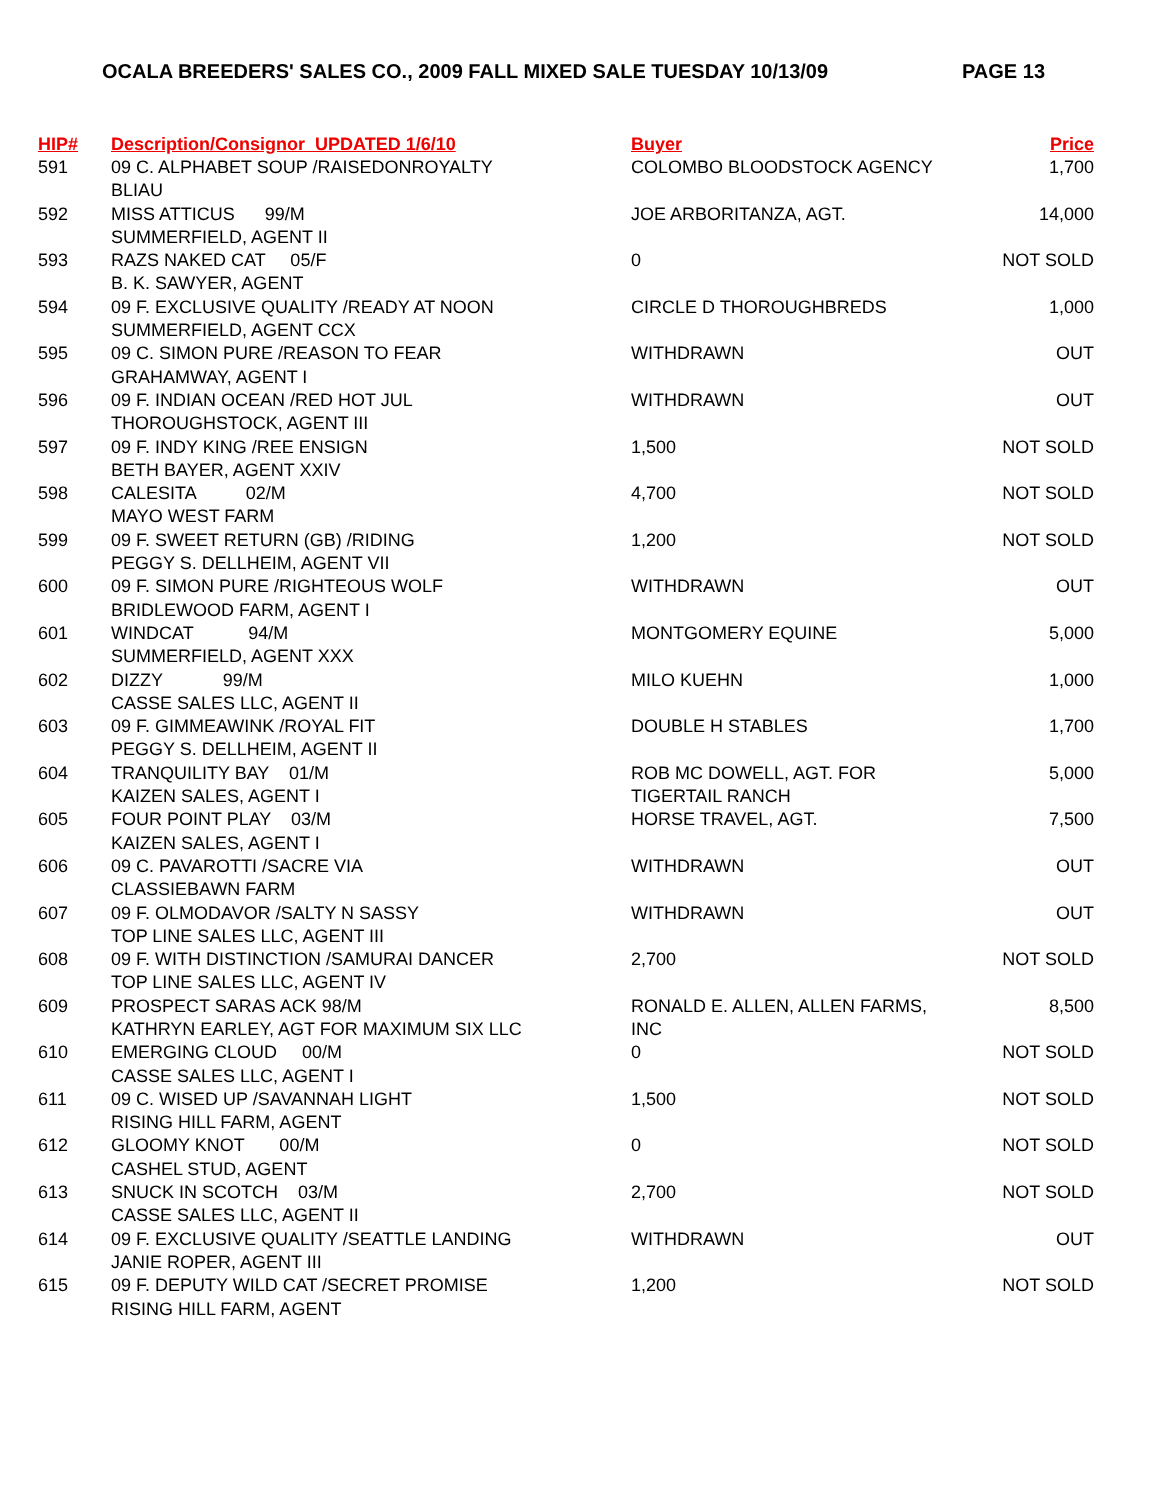OCALA BREEDERS' SALES CO., 2009 FALL MIXED SALE TUESDAY 10/13/09 PAGE 13
| HIP# | Description/Consignor UPDATED 1/6/10 | Buyer | Price |
| --- | --- | --- | --- |
| 591 | 09 C. ALPHABET SOUP /RAISEDONROYALTY BLIAU | COLOMBO BLOODSTOCK AGENCY | 1,700 |
| 592 | MISS ATTICUS 99/M SUMMERFIELD, AGENT II | JOE ARBORITANZA, AGT. | 14,000 |
| 593 | RAZS NAKED CAT 05/F B. K. SAWYER, AGENT | 0 | NOT SOLD |
| 594 | 09 F. EXCLUSIVE QUALITY /READY AT NOON SUMMERFIELD, AGENT CCX | CIRCLE D THOROUGHBREDS | 1,000 |
| 595 | 09 C. SIMON PURE /REASON TO FEAR GRAHAMWAY, AGENT I | WITHDRAWN | OUT |
| 596 | 09 F. INDIAN OCEAN /RED HOT JUL THOROUGHSTOCK, AGENT III | WITHDRAWN | OUT |
| 597 | 09 F. INDY KING /REE ENSIGN BETH BAYER, AGENT XXIV | 1,500 | NOT SOLD |
| 598 | CALESITA 02/M MAYO WEST FARM | 4,700 | NOT SOLD |
| 599 | 09 F. SWEET RETURN (GB) /RIDING PEGGY S. DELLHEIM, AGENT VII | 1,200 | NOT SOLD |
| 600 | 09 F. SIMON PURE /RIGHTEOUS WOLF BRIDLEWOOD FARM, AGENT I | WITHDRAWN | OUT |
| 601 | WINDCAT 94/M SUMMERFIELD, AGENT XXX | MONTGOMERY EQUINE | 5,000 |
| 602 | DIZZY 99/M CASSE SALES LLC, AGENT II | MILO KUEHN | 1,000 |
| 603 | 09 F. GIMMEAWINK /ROYAL FIT PEGGY S. DELLHEIM, AGENT II | DOUBLE H STABLES | 1,700 |
| 604 | TRANQUILITY BAY 01/M KAIZEN SALES, AGENT I | ROB MC DOWELL, AGT. FOR TIGERTAIL RANCH | 5,000 |
| 605 | FOUR POINT PLAY 03/M KAIZEN SALES, AGENT I | HORSE TRAVEL, AGT. | 7,500 |
| 606 | 09 C. PAVAROTTI /SACRE VIA CLASSIEBAWN FARM | WITHDRAWN | OUT |
| 607 | 09 F. OLMODAVOR /SALTY N SASSY TOP LINE SALES LLC, AGENT III | WITHDRAWN | OUT |
| 608 | 09 F. WITH DISTINCTION /SAMURAI DANCER TOP LINE SALES LLC, AGENT IV | 2,700 | NOT SOLD |
| 609 | PROSPECT SARAS ACK 98/M KATHRYN EARLEY, AGT FOR MAXIMUM SIX LLC | RONALD E. ALLEN, ALLEN FARMS, INC | 8,500 |
| 610 | EMERGING CLOUD 00/M CASSE SALES LLC, AGENT I | 0 | NOT SOLD |
| 611 | 09 C. WISED UP /SAVANNAH LIGHT RISING HILL FARM, AGENT | 1,500 | NOT SOLD |
| 612 | GLOOMY KNOT 00/M CASHEL STUD, AGENT | 0 | NOT SOLD |
| 613 | SNUCK IN SCOTCH 03/M CASSE SALES LLC, AGENT II | 2,700 | NOT SOLD |
| 614 | 09 F. EXCLUSIVE QUALITY /SEATTLE LANDING JANIE ROPER, AGENT III | WITHDRAWN | OUT |
| 615 | 09 F. DEPUTY WILD CAT /SECRET PROMISE RISING HILL FARM, AGENT | 1,200 | NOT SOLD |